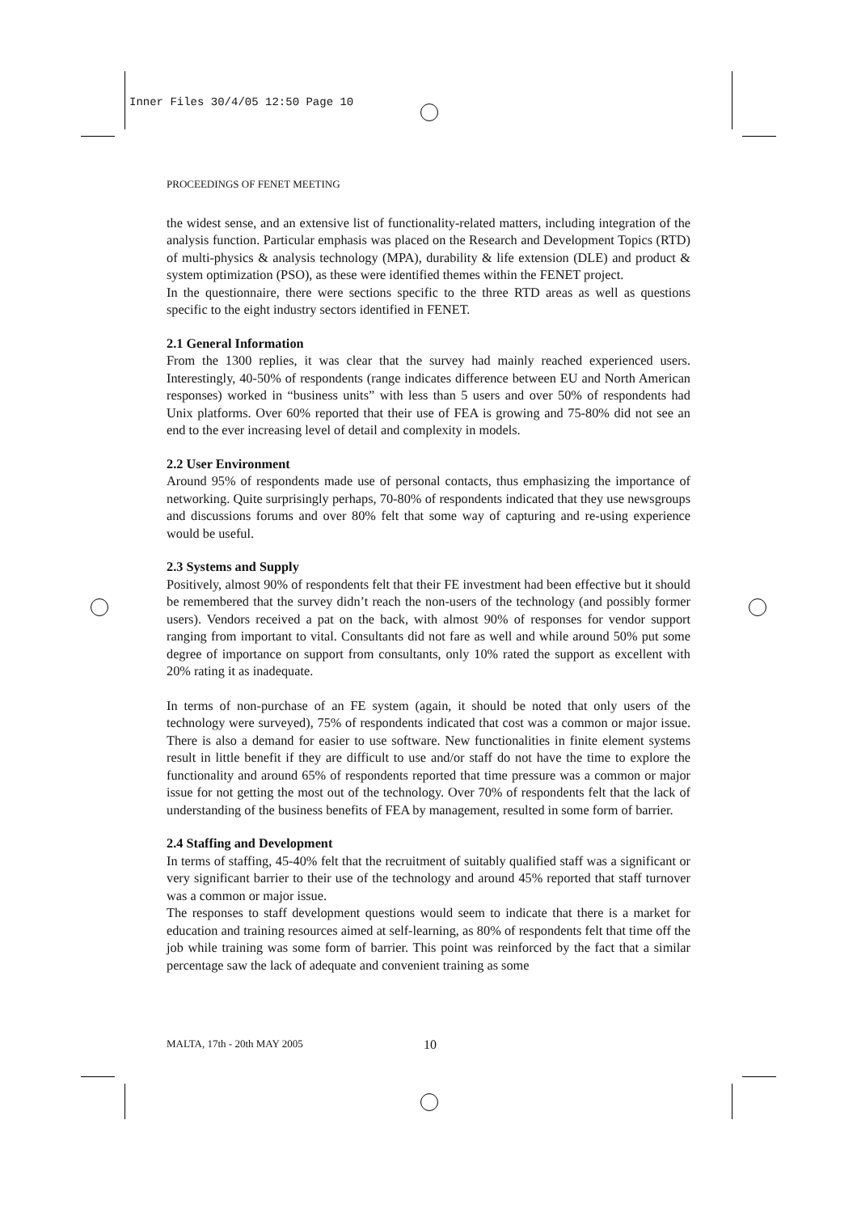Inner Files 30/4/05 12:50 Page 10
PROCEEDINGS OF FENET MEETING
the widest sense, and an extensive list of functionality-related matters, including integration of the analysis function. Particular emphasis was placed on the Research and Development Topics (RTD) of multi-physics & analysis technology (MPA), durability & life extension (DLE) and product & system optimization (PSO), as these were identified themes within the FENET project.
In the questionnaire, there were sections specific to the three RTD areas as well as questions specific to the eight industry sectors identified in FENET.
2.1 General Information
From the 1300 replies, it was clear that the survey had mainly reached experienced users. Interestingly, 40-50% of respondents (range indicates difference between EU and North American responses) worked in “business units” with less than 5 users and over 50% of respondents had Unix platforms. Over 60% reported that their use of FEA is growing and 75-80% did not see an end to the ever increasing level of detail and complexity in models.
2.2 User Environment
Around 95% of respondents made use of personal contacts, thus emphasizing the importance of networking. Quite surprisingly perhaps, 70-80% of respondents indicated that they use newsgroups and discussions forums and over 80% felt that some way of capturing and re-using experience would be useful.
2.3 Systems and Supply
Positively, almost 90% of respondents felt that their FE investment had been effective but it should be remembered that the survey didn’t reach the non-users of the technology (and possibly former users). Vendors received a pat on the back, with almost 90% of responses for vendor support ranging from important to vital. Consultants did not fare as well and while around 50% put some degree of importance on support from consultants, only 10% rated the support as excellent with 20% rating it as inadequate.
In terms of non-purchase of an FE system (again, it should be noted that only users of the technology were surveyed), 75% of respondents indicated that cost was a common or major issue. There is also a demand for easier to use software. New functionalities in finite element systems result in little benefit if they are difficult to use and/or staff do not have the time to explore the functionality and around 65% of respondents reported that time pressure was a common or major issue for not getting the most out of the technology. Over 70% of respondents felt that the lack of understanding of the business benefits of FEA by management, resulted in some form of barrier.
2.4 Staffing and Development
In terms of staffing, 45-40% felt that the recruitment of suitably qualified staff was a significant or very significant barrier to their use of the technology and around 45% reported that staff turnover was a common or major issue.
The responses to staff development questions would seem to indicate that there is a market for education and training resources aimed at self-learning, as 80% of respondents felt that time off the job while training was some form of barrier. This point was reinforced by the fact that a similar percentage saw the lack of adequate and convenient training as some
MALTA, 17th - 20th MAY 2005 10